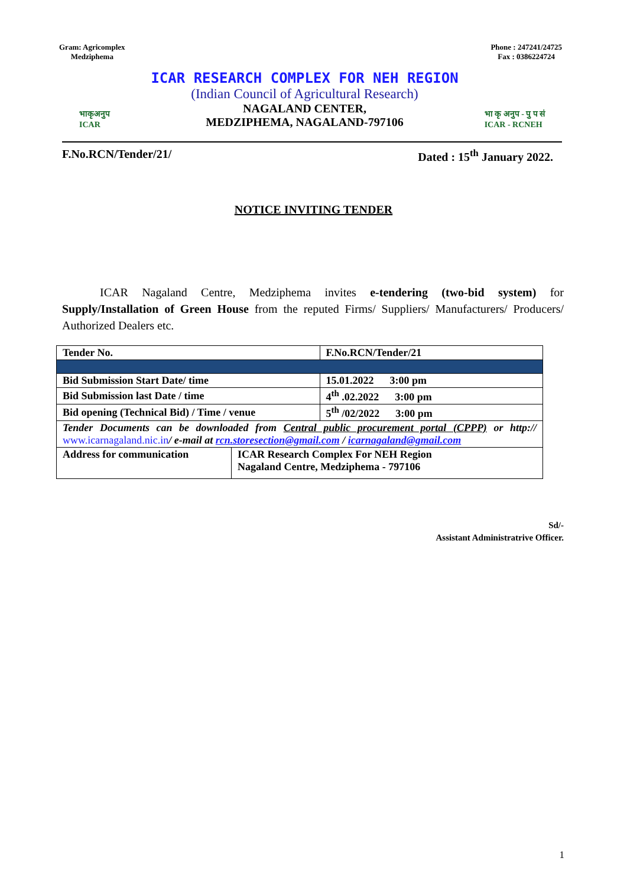Gram: Agricomplex
Medziphema
Phone : 247241/24725
Fax : 0386224724
भाकृअनुप
ICAR
ICAR RESEARCH COMPLEX FOR NEH REGION
(Indian Council of Agricultural Research)
NAGALAND CENTER,
MEDZIPHEMA, NAGALAND-797106
भा कृ अनुप - पु प सं
ICAR - RCNEH
F.No.RCN/Tender/21/ Dated : 15<sup>th</sup> January 2022.
NOTICE INVITING TENDER
ICAR Nagaland Centre, Medziphema invites e-tendering (two-bid system) for Supply/Installation of Green House from the reputed Firms/ Suppliers/ Manufacturers/ Producers/ Authorized Dealers etc.
| Tender No. | | F.No.RCN/Tender/21 |
| Bid Submission Start Date/ time | | 15.01.2022 3:00 pm |
| Bid Submission last Date / time | | 4<sup>th</sup> .02.2022 3:00 pm |
| Bid opening (Technical Bid) / Time / venue | | 5<sup>th</sup> /02/2022 3:00 pm |
| Tender Documents can be downloaded from Central public procurement portal (CPPP) or http:// www.icarnagaland.nic.in / e-mail at rcn.storesection@gmail.com / icarnagaland@gmail.com | | |
| Address for communication | ICAR Research Complex For NEH Region Nagaland Centre, Medziphema - 797106 | |
Sd/-
Assistant Administratrive Officer.
1